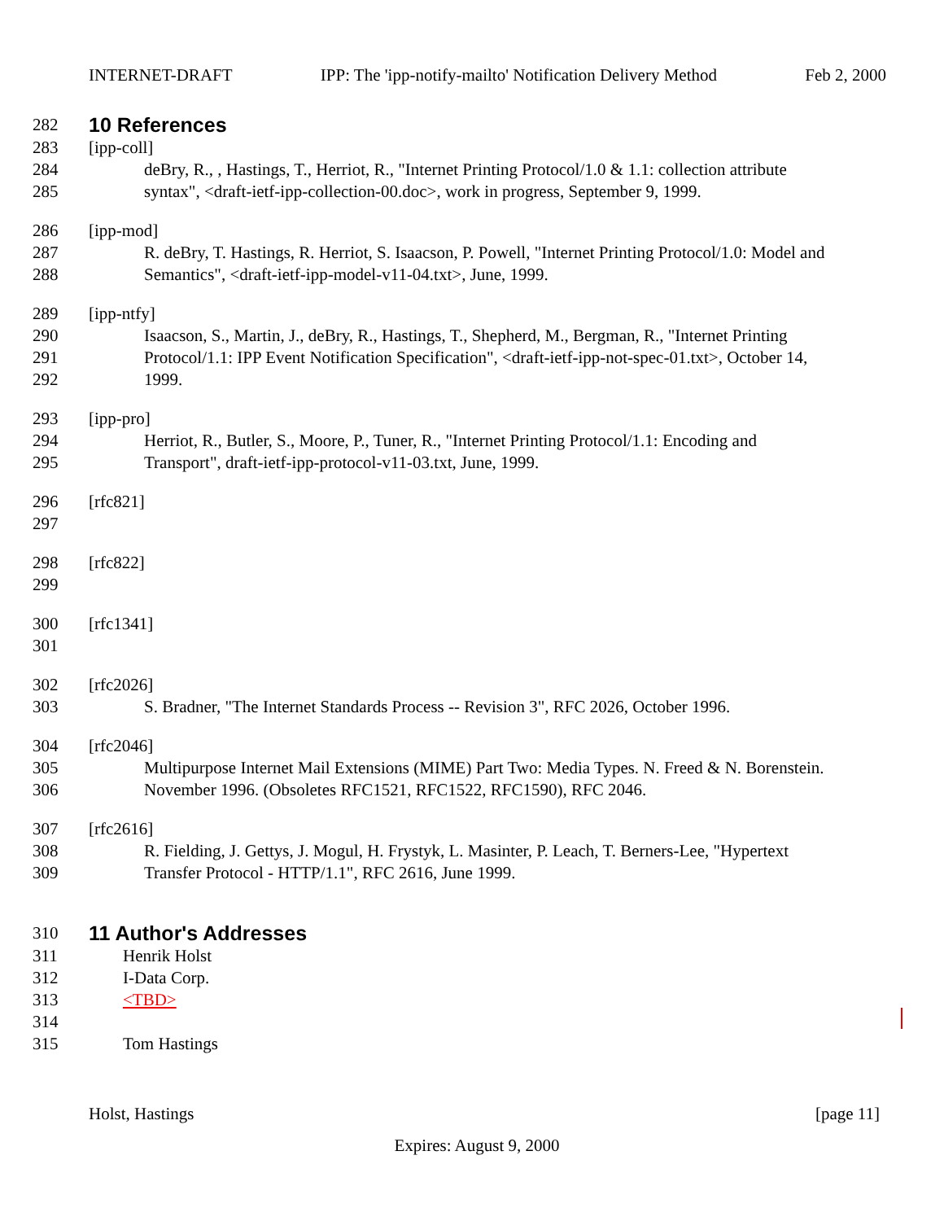INTERNET-DRAFT IPP: The 'ipp-notify-mailto' Notification Delivery Method Feb 2, 2000
282 10 References
283 [ipp-coll]
284 deBry, R., , Hastings, T., Herriot, R., "Internet Printing Protocol/1.0 & 1.1: collection attribute
285 syntax", <draft-ietf-ipp-collection-00.doc>, work in progress, September 9, 1999.
286 [ipp-mod]
287 R. deBry, T. Hastings, R. Herriot, S. Isaacson, P. Powell, "Internet Printing Protocol/1.0: Model and
288 Semantics", <draft-ietf-ipp-model-v11-04.txt>, June, 1999.
289 [ipp-ntfy]
290 Isaacson, S., Martin, J., deBry, R., Hastings, T., Shepherd, M., Bergman, R., "Internet Printing
291 Protocol/1.1: IPP Event Notification Specification", <draft-ietf-ipp-not-spec-01.txt>, October 14,
292 1999.
293 [ipp-pro]
294 Herriot, R., Butler, S., Moore, P., Tuner, R., "Internet Printing Protocol/1.1: Encoding and
295 Transport", draft-ietf-ipp-protocol-v11-03.txt, June, 1999.
296 [rfc821]
297
298 [rfc822]
299
300 [rfc1341]
301
302 [rfc2026]
303 S. Bradner, "The Internet Standards Process -- Revision 3", RFC 2026, October 1996.
304 [rfc2046]
305 Multipurpose Internet Mail Extensions (MIME) Part Two: Media Types. N. Freed & N. Borenstein.
306 November 1996. (Obsoletes RFC1521, RFC1522, RFC1590), RFC 2046.
307 [rfc2616]
308 R. Fielding, J. Gettys, J. Mogul, H. Frystyk, L. Masinter, P. Leach, T. Berners-Lee, "Hypertext
309 Transfer Protocol - HTTP/1.1", RFC 2616, June 1999.
310 11 Author's Addresses
311 Henrik Holst
312 I-Data Corp.
313 <TBD>
314
315 Tom Hastings
Holst, Hastings [page 11]
Expires: August 9, 2000